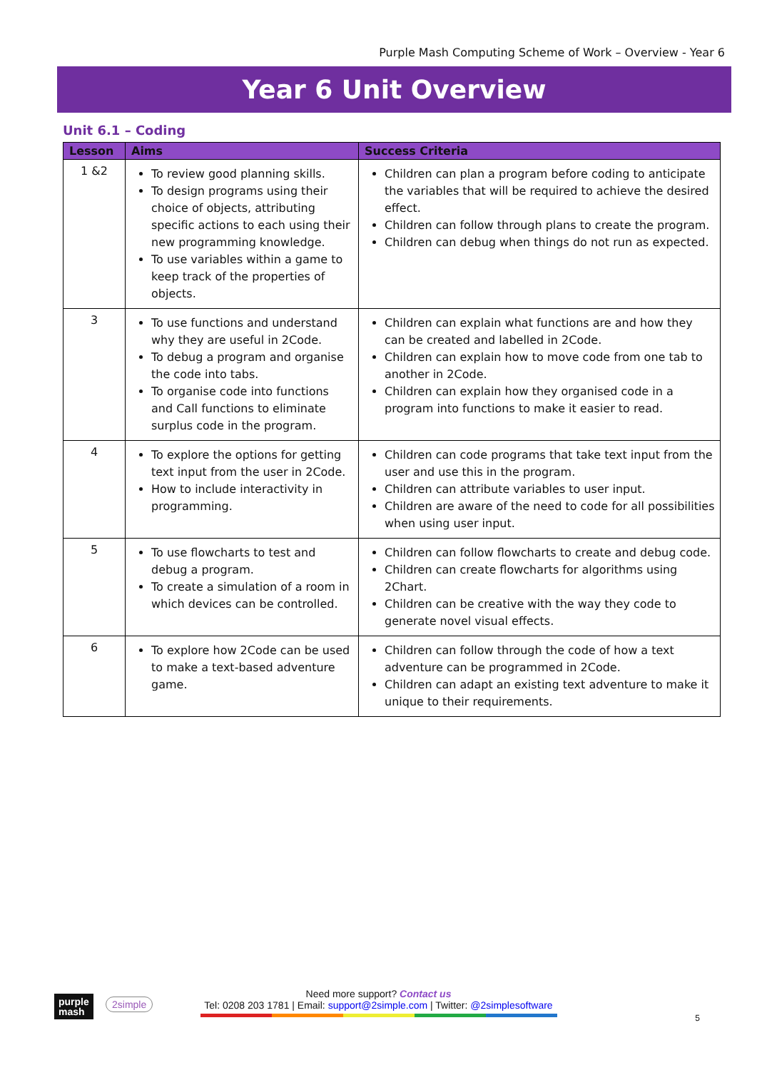Purple Mash Computing Scheme of Work – Overview - Year 6
Year 6 Unit Overview
Unit 6.1 – Coding
| Lesson | Aims | Success Criteria |
| --- | --- | --- |
| 1 &2 | To review good planning skills. To design programs using their choice of objects, attributing specific actions to each using their new programming knowledge. To use variables within a game to keep track of the properties of objects. | Children can plan a program before coding to anticipate the variables that will be required to achieve the desired effect. Children can follow through plans to create the program. Children can debug when things do not run as expected. |
| 3 | To use functions and understand why they are useful in 2Code. To debug a program and organise the code into tabs. To organise code into functions and Call functions to eliminate surplus code in the program. | Children can explain what functions are and how they can be created and labelled in 2Code. Children can explain how to move code from one tab to another in 2Code. Children can explain how they organised code in a program into functions to make it easier to read. |
| 4 | To explore the options for getting text input from the user in 2Code. How to include interactivity in programming. | Children can code programs that take text input from the user and use this in the program. Children can attribute variables to user input. Children are aware of the need to code for all possibilities when using user input. |
| 5 | To use flowcharts to test and debug a program. To create a simulation of a room in which devices can be controlled. | Children can follow flowcharts to create and debug code. Children can create flowcharts for algorithms using 2Chart. Children can be creative with the way they code to generate novel visual effects. |
| 6 | To explore how 2Code can be used to make a text-based adventure game. | Children can follow through the code of how a text adventure can be programmed in 2Code. Children can adapt an existing text adventure to make it unique to their requirements. |
purple
mash
2simple
Need more support? Contact us
Tel: 0208 203 1781 | Email: support@2simple.com | Twitter: @2simplesoftware
5